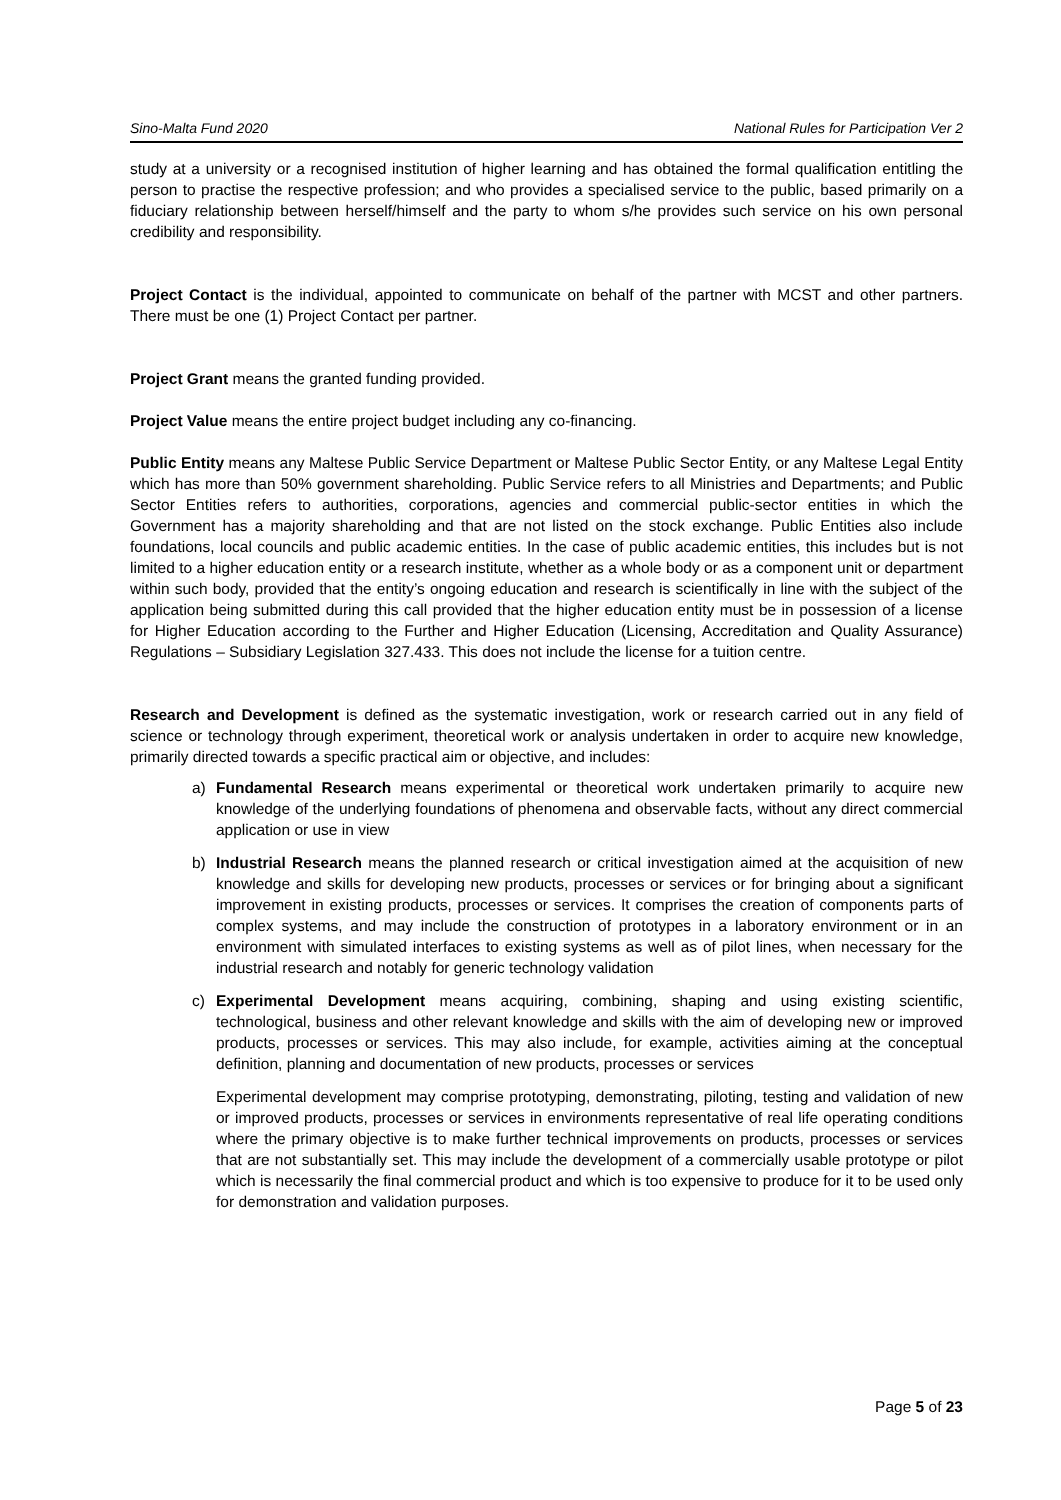Sino-Malta Fund 2020 National Rules for Participation Ver 2
study at a university or a recognised institution of higher learning and has obtained the formal qualification entitling the person to practise the respective profession; and who provides a specialised service to the public, based primarily on a fiduciary relationship between herself/himself and the party to whom s/he provides such service on his own personal credibility and responsibility.
Project Contact is the individual, appointed to communicate on behalf of the partner with MCST and other partners. There must be one (1) Project Contact per partner.
Project Grant means the granted funding provided.
Project Value means the entire project budget including any co-financing.
Public Entity means any Maltese Public Service Department or Maltese Public Sector Entity, or any Maltese Legal Entity which has more than 50% government shareholding. Public Service refers to all Ministries and Departments; and Public Sector Entities refers to authorities, corporations, agencies and commercial public-sector entities in which the Government has a majority shareholding and that are not listed on the stock exchange. Public Entities also include foundations, local councils and public academic entities. In the case of public academic entities, this includes but is not limited to a higher education entity or a research institute, whether as a whole body or as a component unit or department within such body, provided that the entity’s ongoing education and research is scientifically in line with the subject of the application being submitted during this call provided that the higher education entity must be in possession of a license for Higher Education according to the Further and Higher Education (Licensing, Accreditation and Quality Assurance) Regulations – Subsidiary Legislation 327.433. This does not include the license for a tuition centre.
Research and Development is defined as the systematic investigation, work or research carried out in any field of science or technology through experiment, theoretical work or analysis undertaken in order to acquire new knowledge, primarily directed towards a specific practical aim or objective, and includes:
a) Fundamental Research means experimental or theoretical work undertaken primarily to acquire new knowledge of the underlying foundations of phenomena and observable facts, without any direct commercial application or use in view
b) Industrial Research means the planned research or critical investigation aimed at the acquisition of new knowledge and skills for developing new products, processes or services or for bringing about a significant improvement in existing products, processes or services. It comprises the creation of components parts of complex systems, and may include the construction of prototypes in a laboratory environment or in an environment with simulated interfaces to existing systems as well as of pilot lines, when necessary for the industrial research and notably for generic technology validation
c) Experimental Development means acquiring, combining, shaping and using existing scientific, technological, business and other relevant knowledge and skills with the aim of developing new or improved products, processes or services. This may also include, for example, activities aiming at the conceptual definition, planning and documentation of new products, processes or services
Experimental development may comprise prototyping, demonstrating, piloting, testing and validation of new or improved products, processes or services in environments representative of real life operating conditions where the primary objective is to make further technical improvements on products, processes or services that are not substantially set. This may include the development of a commercially usable prototype or pilot which is necessarily the final commercial product and which is too expensive to produce for it to be used only for demonstration and validation purposes.
Page 5 of 23